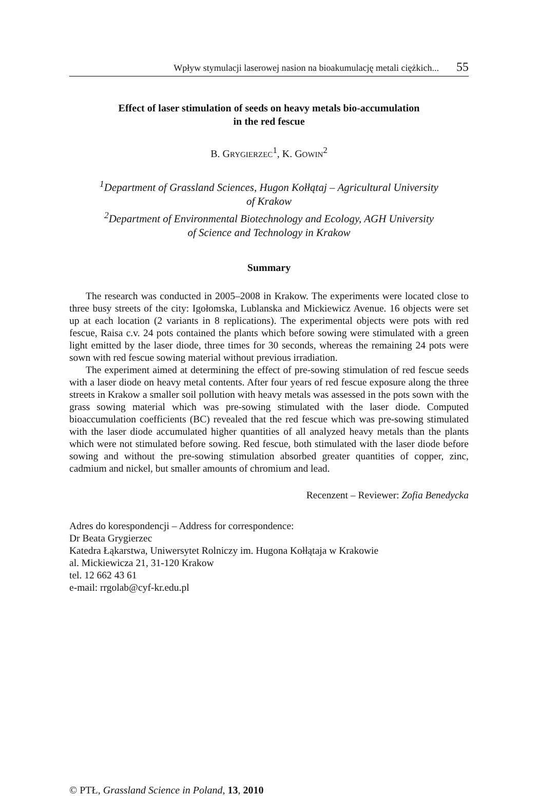Wpływ stymulacji laserowej nasion na bioakumulację metali ciężkich... 55
Effect of laser stimulation of seeds on heavy metals bio-accumulation
in the red fescue
B. GRYGIERZEC<sup>1</sup>, K. GOWIN<sup>2</sup>
<sup>1</sup> Department of Grassland Sciences, Hugon Kołłątaj – Agricultural University
of Krakow
<sup>2</sup> Department of Environmental Biotechnology and Ecology, AGH University
of Science and Technology in Krakow
Summary
The research was conducted in 2005–2008 in Krakow. The experiments were located close to three busy streets of the city: Igołomska, Lublanska and Mickiewicz Avenue. 16 objects were set up at each location (2 variants in 8 replications). The experimental objects were pots with red fescue, Raisa c.v. 24 pots contained the plants which before sowing were stimulated with a green light emitted by the laser diode, three times for 30 seconds, whereas the remaining 24 pots were sown with red fescue sowing material without previous irradiation.
The experiment aimed at determining the effect of pre-sowing stimulation of red fescue seeds with a laser diode on heavy metal contents. After four years of red fescue exposure along the three streets in Krakow a smaller soil pollution with heavy metals was assessed in the pots sown with the grass sowing material which was pre-sowing stimulated with the laser diode. Computed bioaccumulation coefficients (BC) revealed that the red fescue which was pre-sowing stimulated with the laser diode accumulated higher quantities of all analyzed heavy metals than the plants which were not stimulated before sowing. Red fescue, both stimulated with the laser diode before sowing and without the pre-sowing stimulation absorbed greater quantities of copper, zinc, cadmium and nickel, but smaller amounts of chromium and lead.
Recenzent – Reviewer: Zofia Benedycka
Adres do korespondencji – Address for correspondence:
Dr Beata Grygierzec
Katedra Łąkarstwa, Uniwersytet Rolniczy im. Hugona Kołłątaja w Krakowie
al. Mickiewicza 21, 31-120 Krakow
tel. 12 662 43 61
e-mail: rrgolab@cyf-kr.edu.pl
© PTŁ, Grassland Science in Poland, 13, 2010